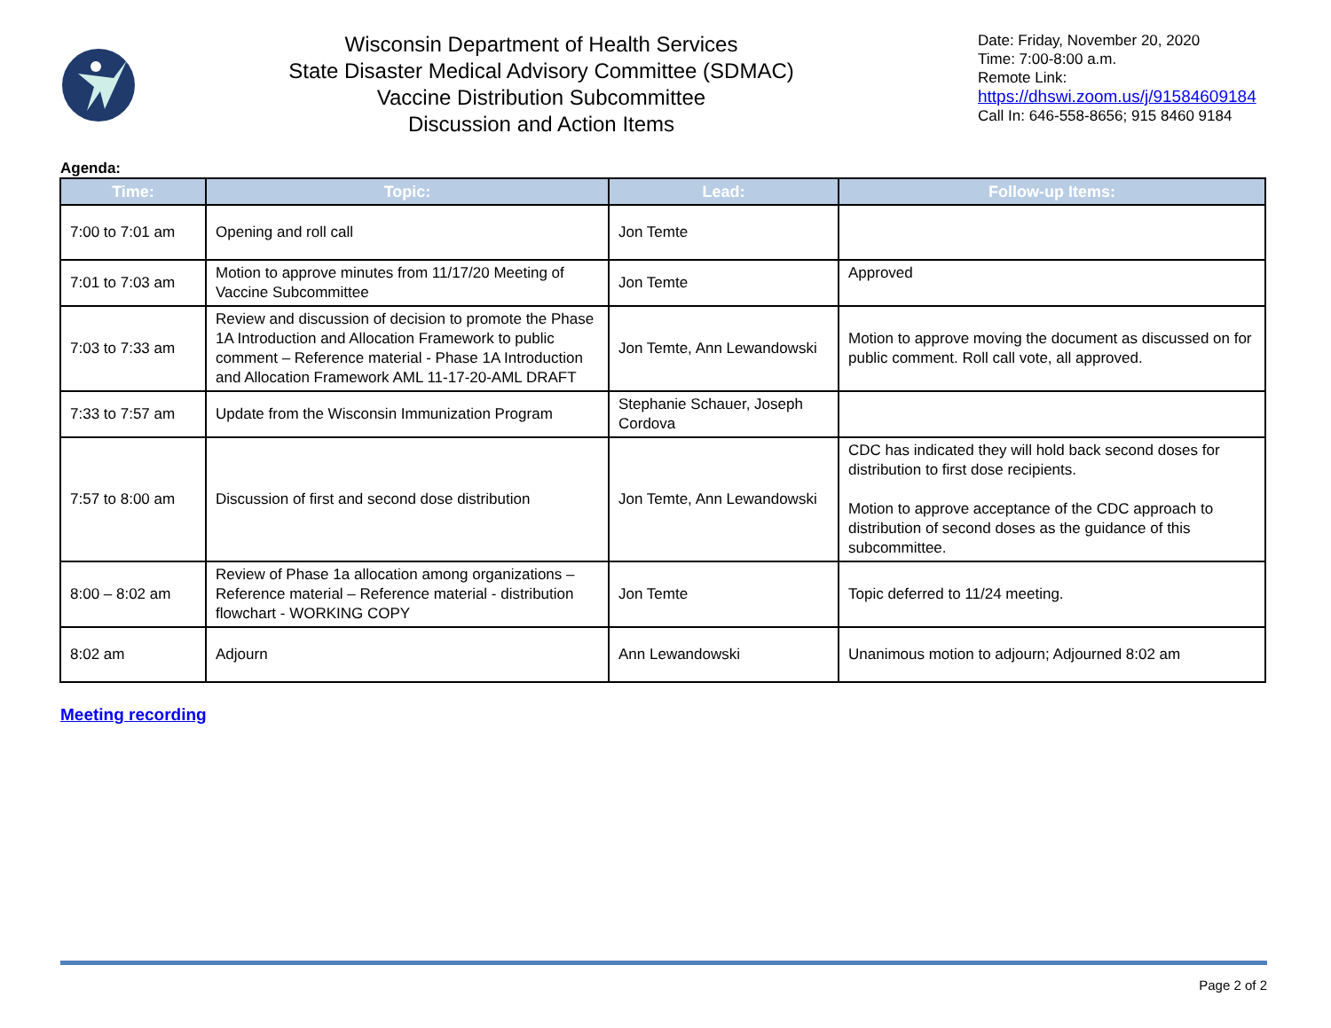Wisconsin Department of Health Services
State Disaster Medical Advisory Committee (SDMAC)
Vaccine Distribution Subcommittee
Discussion and Action Items
Date: Friday, November 20, 2020
Time: 7:00-8:00 a.m.
Remote Link:
https://dhswi.zoom.us/j/91584609184
Call In: 646-558-8656; 915 8460 9184
Agenda:
| Time: | Topic: | Lead: | Follow-up Items: |
| --- | --- | --- | --- |
| 7:00 to 7:01 am | Opening and roll call | Jon Temte | |
| 7:01 to 7:03 am | Motion to approve minutes from 11/17/20 Meeting of Vaccine Subcommittee | Jon Temte | Approved |
| 7:03 to 7:33 am | Review and discussion of decision to promote the Phase 1A Introduction and Allocation Framework to public comment – Reference material - Phase 1A Introduction and Allocation Framework AML 11-17-20-AML DRAFT | Jon Temte, Ann Lewandowski | Motion to approve moving the document as discussed on for public comment. Roll call vote, all approved. |
| 7:33 to 7:57 am | Update from the Wisconsin Immunization Program | Stephanie Schauer, Joseph Cordova | |
| 7:57 to 8:00 am | Discussion of first and second dose distribution | Jon Temte, Ann Lewandowski | CDC has indicated they will hold back second doses for distribution to first dose recipients. Motion to approve acceptance of the CDC approach to distribution of second doses as the guidance of this subcommittee. |
| 8:00 – 8:02 am | Review of Phase 1a allocation among organizations – Reference material – Reference material - distribution flowchart - WORKING COPY | Jon Temte | Topic deferred to 11/24 meeting. |
| 8:02 am | Adjourn | Ann Lewandowski | Unanimous motion to adjourn; Adjourned 8:02 am |
Meeting recording
Page 2 of 2